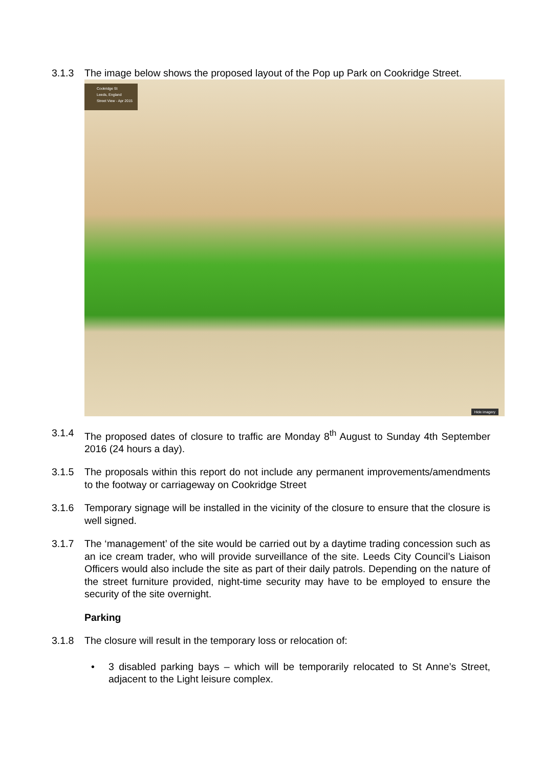3.1.3 The image below shows the proposed layout of the Pop up Park on Cookridge Street.
Cookridge St
Leeds, England
Street View - Apr 2015
Hide imagery
3.1.4 The proposed dates of closure to traffic are Monday 8<sup>th</sup> August to Sunday 4th September 2016 (24 hours a day).
3.1.5 The proposals within this report do not include any permanent improvements/amendments to the footway or carriageway on Cookridge Street
3.1.6 Temporary signage will be installed in the vicinity of the closure to ensure that the closure is well signed.
3.1.7 The ‘management’ of the site would be carried out by a daytime trading concession such as an ice cream trader, who will provide surveillance of the site. Leeds City Council’s Liaison Officers would also include the site as part of their daily patrols. Depending on the nature of the street furniture provided, night-time security may have to be employed to ensure the security of the site overnight.
Parking
3.1.8 The closure will result in the temporary loss or relocation of:
• 3 disabled parking bays – which will be temporarily relocated to St Anne’s Street, adjacent to the Light leisure complex.